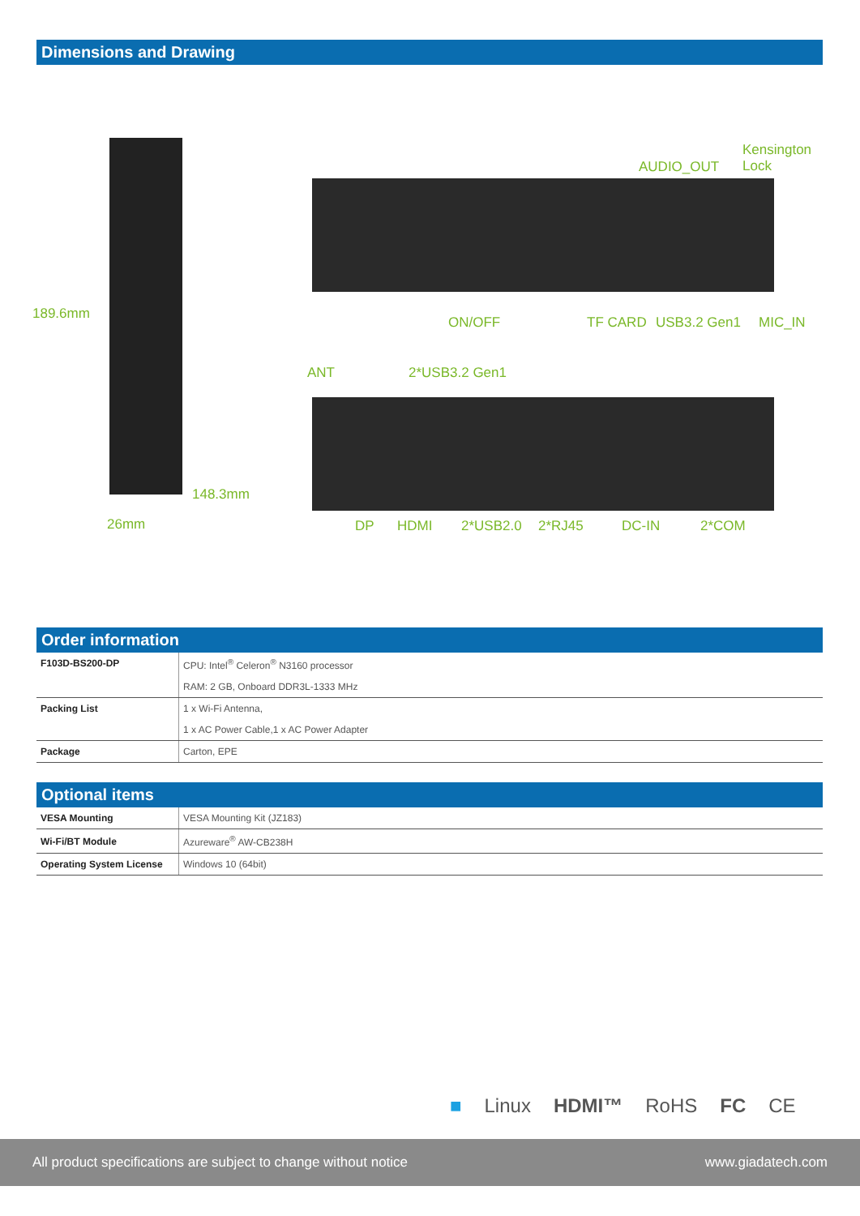Dimensions and Drawing
189.6mm
148.3mm
26mm
Kensington
Lock AUDIO_OUT
ON/OFF TF CARD USB3.2 Gen1 MIC_IN
ANT 2*USB3.2 Gen1
DP HDMI 2*USB2.0 2*RJ45 DC-IN 2*COM
Order information
| F103D-BS200-DP | CPU: Intel<sup>®</sup> Celeron<sup>®</sup> N3160 processor |
| | RAM: 2 GB, Onboard DDR3L-1333 MHz |
| Packing List | 1 x Wi-Fi Antenna, |
| | 1 x AC Power Cable,1 x AC Power Adapter |
| Package | Carton, EPE |
Optional items
| VESA Mounting | VESA Mounting Kit (JZ183) |
| Wi-Fi/BT Module | Azureware<sup>®</sup> AW-CB238H |
| Operating System License | Windows 10 (64bit) |
■ Linux HDMI™ RoHS FC CE
All product specifications are subject to change without notice www.giadatech.com